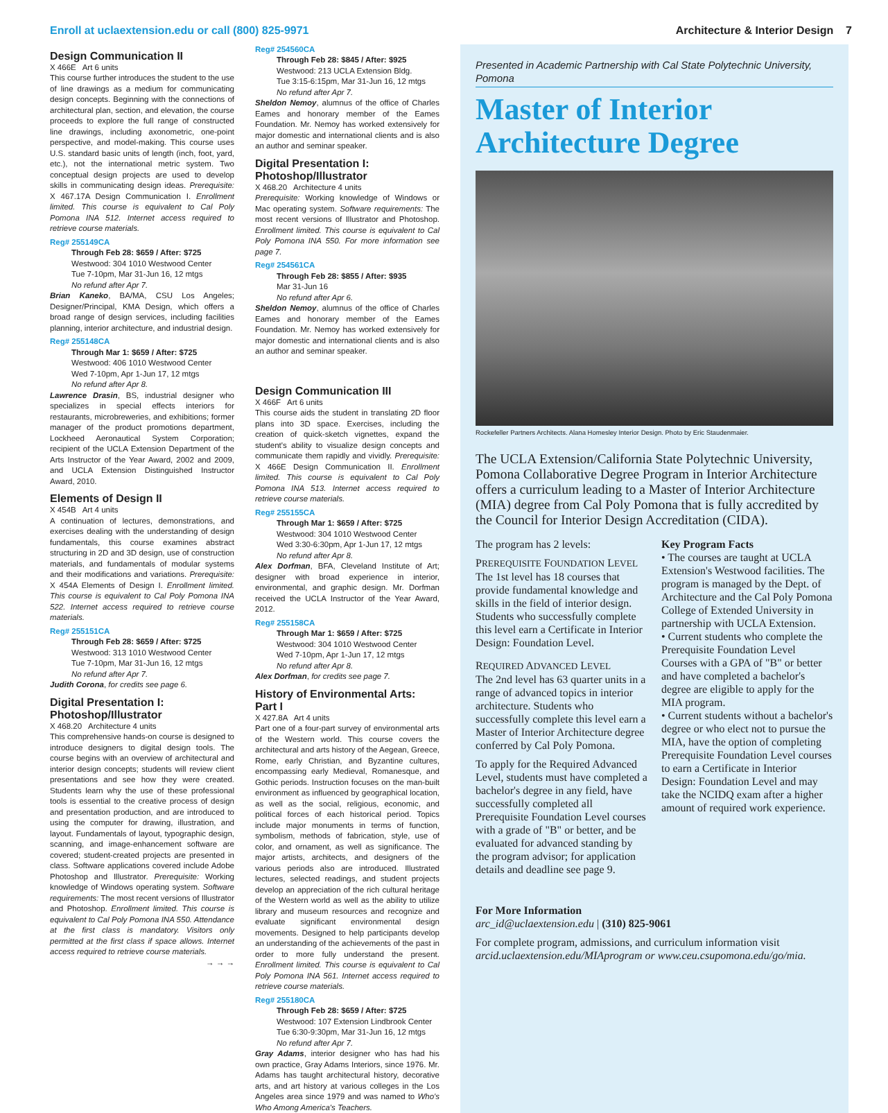Enroll at uclaextension.edu or call (800) 825-9971 Architecture & Interior Design 7
Design Communication II
X 466E Art 6 units
This course further introduces the student to the use of line drawings as a medium for communicating design concepts. Beginning with the connections of architectural plan, section, and elevation, the course proceeds to explore the full range of constructed line drawings, including axonometric, one-point perspective, and model-making. This course uses U.S. standard basic units of length (inch, foot, yard, etc.), not the international metric system. Two conceptual design projects are used to develop skills in communicating design ideas. Prerequisite: X 467.17A Design Communication I. Enrollment limited. This course is equivalent to Cal Poly Pomona INA 512. Internet access required to retrieve course materials.
Reg# 255149CA
Through Feb 28: $659 / After: $725
Westwood: 304 1010 Westwood Center
Tue 7-10pm, Mar 31-Jun 16, 12 mtgs
No refund after Apr 7.
Brian Kaneko, BA/MA, CSU Los Angeles; Designer/Principal, KMA Design, which offers a broad range of design services, including facilities planning, interior architecture, and industrial design.
Reg# 255148CA
Through Mar 1: $659 / After: $725
Westwood: 406 1010 Westwood Center
Wed 7-10pm, Apr 1-Jun 17, 12 mtgs
No refund after Apr 8.
Lawrence Drasin, BS, industrial designer who specializes in special effects interiors for restaurants, microbreweries, and exhibitions; former manager of the product promotions department, Lockheed Aeronautical System Corporation; recipient of the UCLA Extension Department of the Arts Instructor of the Year Award, 2002 and 2009, and UCLA Extension Distinguished Instructor Award, 2010.
Elements of Design II
X 454B Art 4 units
A continuation of lectures, demonstrations, and exercises dealing with the understanding of design fundamentals, this course examines abstract structuring in 2D and 3D design, use of construction materials, and fundamentals of modular systems and their modifications and variations. Prerequisite: X 454A Elements of Design I. Enrollment limited. This course is equivalent to Cal Poly Pomona INA 522. Internet access required to retrieve course materials.
Reg# 255151CA
Through Feb 28: $659 / After: $725
Westwood: 313 1010 Westwood Center
Tue 7-10pm, Mar 31-Jun 16, 12 mtgs
No refund after Apr 7.
Judith Corona, for credits see page 6.
Digital Presentation I: Photoshop/Illustrator
X 468.20 Architecture 4 units
This comprehensive hands-on course is designed to introduce designers to digital design tools. The course begins with an overview of architectural and interior design concepts; students will review client presentations and see how they were created. Students learn why the use of these professional tools is essential to the creative process of design and presentation production, and are introduced to using the computer for drawing, illustration, and layout. Fundamentals of layout, typographic design, scanning, and image-enhancement software are covered; student-created projects are presented in class. Software applications covered include Adobe Photoshop and Illustrator. Prerequisite: Working knowledge of Windows operating system. Software requirements: The most recent versions of Illustrator and Photoshop. Enrollment limited. This course is equivalent to Cal Poly Pomona INA 550. Attendance at the first class is mandatory. Visitors only permitted at the first class if space allows. Internet access required to retrieve course materials.
→ → →
Reg# 254560CA
Through Feb 28: $845 / After: $925
Westwood: 213 UCLA Extension Bldg.
Tue 3:15-6:15pm, Mar 31-Jun 16, 12 mtgs
No refund after Apr 7.
Sheldon Nemoy, alumnus of the office of Charles Eames and honorary member of the Eames Foundation. Mr. Nemoy has worked extensively for major domestic and international clients and is also an author and seminar speaker.
Digital Presentation I: Photoshop/Illustrator
X 468.20 Architecture 4 units
Prerequisite: Working knowledge of Windows or Mac operating system. Software requirements: The most recent versions of Illustrator and Photoshop. Enrollment limited. This course is equivalent to Cal Poly Pomona INA 550. For more information see page 7.
Reg# 254561CA
Through Feb 28: $855 / After: $935
Mar 31-Jun 16
No refund after Apr 6.
Sheldon Nemoy, alumnus of the office of Charles Eames and honorary member of the Eames Foundation. Mr. Nemoy has worked extensively for major domestic and international clients and is also an author and seminar speaker.
Design Communication III
X 466F Art 6 units
This course aids the student in translating 2D floor plans into 3D space. Exercises, including the creation of quick-sketch vignettes, expand the student's ability to visualize design concepts and communicate them rapidly and vividly. Prerequisite: X 466E Design Communication II. Enrollment limited. This course is equivalent to Cal Poly Pomona INA 513. Internet access required to retrieve course materials.
Reg# 255155CA
Through Mar 1: $659 / After: $725
Westwood: 304 1010 Westwood Center
Wed 3:30-6:30pm, Apr 1-Jun 17, 12 mtgs
No refund after Apr 8.
Alex Dorfman, BFA, Cleveland Institute of Art; designer with broad experience in interior, environmental, and graphic design. Mr. Dorfman received the UCLA Instructor of the Year Award, 2012.
Reg# 255158CA
Through Mar 1: $659 / After: $725
Westwood: 304 1010 Westwood Center
Wed 7-10pm, Apr 1-Jun 17, 12 mtgs
No refund after Apr 8.
Alex Dorfman, for credits see page 7.
History of Environmental Arts: Part I
X 427.8A Art 4 units
Part one of a four-part survey of environmental arts of the Western world. This course covers the architectural and arts history of the Aegean, Greece, Rome, early Christian, and Byzantine cultures, encompassing early Medieval, Romanesque, and Gothic periods. Instruction focuses on the man-built environment as influenced by geographical location, as well as the social, religious, economic, and political forces of each historical period. Topics include major monuments in terms of function, symbolism, methods of fabrication, style, use of color, and ornament, as well as significance. The major artists, architects, and designers of the various periods also are introduced. Illustrated lectures, selected readings, and student projects develop an appreciation of the rich cultural heritage of the Western world as well as the ability to utilize library and museum resources and recognize and evaluate significant environmental design movements. Designed to help participants develop an understanding of the achievements of the past in order to more fully understand the present. Enrollment limited. This course is equivalent to Cal Poly Pomona INA 561. Internet access required to retrieve course materials.
Reg# 255180CA
Through Feb 28: $659 / After: $725
Westwood: 107 Extension Lindbrook Center
Tue 6:30-9:30pm, Mar 31-Jun 16, 12 mtgs
No refund after Apr 7.
Gray Adams, interior designer who has had his own practice, Gray Adams Interiors, since 1976. Mr. Adams has taught architectural history, decorative arts, and art history at various colleges in the Los Angeles area since 1979 and was named to Who's Who Among America's Teachers.
Presented in Academic Partnership with Cal State Polytechnic University, Pomona
Master of Interior Architecture Degree
Rockefeller Partners Architects. Alana Homesley Interior Design. Photo by Eric Staudenmaier.
The UCLA Extension/California State Polytechnic University, Pomona Collaborative Degree Program in Interior Architecture offers a curriculum leading to a Master of Interior Architecture (MIA) degree from Cal Poly Pomona that is fully accredited by the Council for Interior Design Accreditation (CIDA).
The program has 2 levels:
PREREQUISITE FOUNDATION LEVEL
The 1st level has 18 courses that provide fundamental knowledge and skills in the field of interior design. Students who successfully complete this level earn a Certificate in Interior Design: Foundation Level.
REQUIRED ADVANCED LEVEL
The 2nd level has 63 quarter units in a range of advanced topics in interior architecture. Students who successfully complete this level earn a Master of Interior Architecture degree conferred by Cal Poly Pomona.
To apply for the Required Advanced Level, students must have completed a bachelor's degree in any field, have successfully completed all Prerequisite Foundation Level courses with a grade of "B" or better, and be evaluated for advanced standing by the program advisor; for application details and deadline see page 9.
Key Program Facts
• The courses are taught at UCLA Extension's Westwood facilities. The program is managed by the Dept. of Architecture and the Cal Poly Pomona College of Extended University in partnership with UCLA Extension.
• Current students who complete the Prerequisite Foundation Level Courses with a GPA of "B" or better and have completed a bachelor's degree are eligible to apply for the MIA program.
• Current students without a bachelor's degree or who elect not to pursue the MIA, have the option of completing Prerequisite Foundation Level courses to earn a Certificate in Interior Design: Foundation Level and may take the NCIDQ exam after a higher amount of required work experience.
For More Information
arc_id@uclaextension.edu | (310) 825-9061
For complete program, admissions, and curriculum information visit arcid.uclaextension.edu/MIAprogram or www.ceu.csupomona.edu/go/mia.